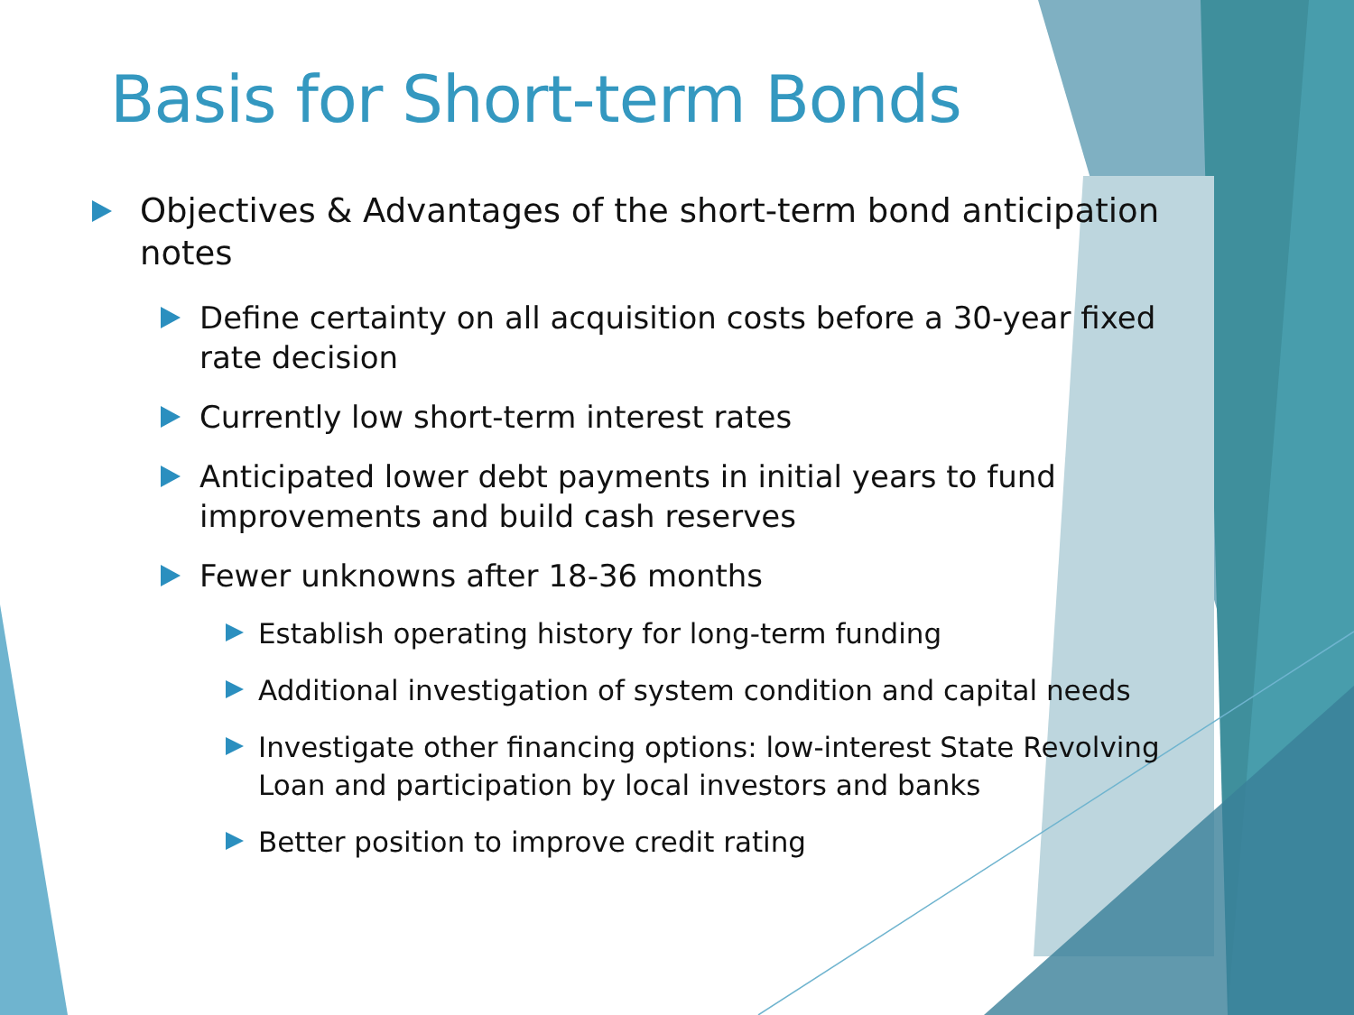Basis for Short-term Bonds
Objectives & Advantages of the short-term bond anticipation notes
Define certainty on all acquisition costs before a 30-year fixed rate decision
Currently low short-term interest rates
Anticipated lower debt payments in initial years to fund improvements and build cash reserves
Fewer unknowns after 18-36 months
Establish operating history for long-term funding
Additional investigation of system condition and capital needs
Investigate other financing options: low-interest State Revolving Loan and participation by local investors and banks
Better position to improve credit rating